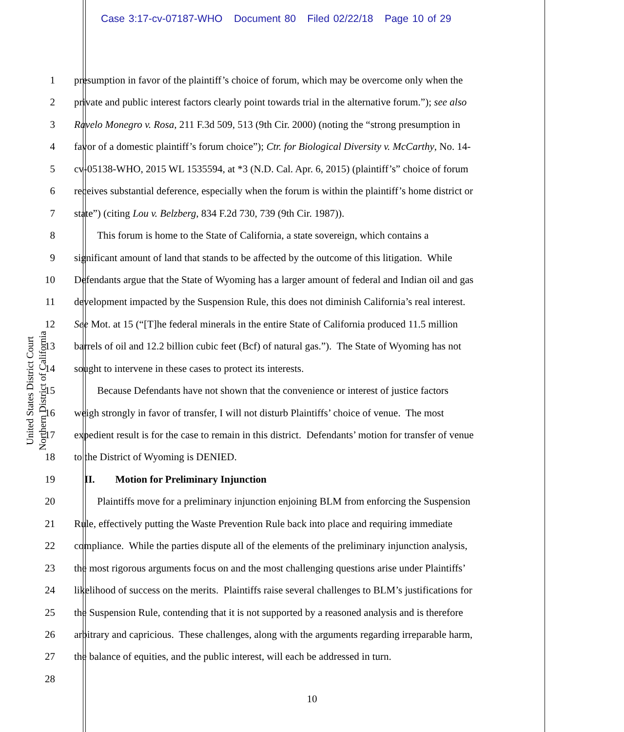Case 3:17-cv-07187-WHO Document 80 Filed 02/22/18 Page 10 of 29
United States District Court
Northern District of California
1 presumption in favor of the plaintiff’s choice of forum, which may be overcome only when the
2 private and public interest factors clearly point towards trial in the alternative forum.”); see also
3 Ravelo Monegro v. Rosa, 211 F.3d 509, 513 (9th Cir. 2000) (noting the “strong presumption in
4 favor of a domestic plaintiff’s forum choice”); Ctr. for Biological Diversity v. McCarthy, No. 14-
5 cv-05138-WHO, 2015 WL 1535594, at *3 (N.D. Cal. Apr. 6, 2015) (plaintiff’s” choice of forum
6 receives substantial deference, especially when the forum is within the plaintiff’s home district or
7 state”) (citing Lou v. Belzberg, 834 F.2d 730, 739 (9th Cir. 1987)).
8   This forum is home to the State of California, a state sovereign, which contains a
9 significant amount of land that stands to be affected by the outcome of this litigation. While
10 Defendants argue that the State of Wyoming has a larger amount of federal and Indian oil and gas
11 development impacted by the Suspension Rule, this does not diminish California’s real interest.
12 See Mot. at 15 (“[T]he federal minerals in the entire State of California produced 11.5 million
13 barrels of oil and 12.2 billion cubic feet (Bcf) of natural gas.”). The State of Wyoming has not
14 sought to intervene in these cases to protect its interests.
15   Because Defendants have not shown that the convenience or interest of justice factors
16 weigh strongly in favor of transfer, I will not disturb Plaintiffs’ choice of venue. The most
17 expedient result is for the case to remain in this district. Defendants’ motion for transfer of venue
18 to the District of Wyoming is DENIED.
19 II.  Motion for Preliminary Injunction
20   Plaintiffs move for a preliminary injunction enjoining BLM from enforcing the Suspension
21 Rule, effectively putting the Waste Prevention Rule back into place and requiring immediate
22 compliance. While the parties dispute all of the elements of the preliminary injunction analysis,
23 the most rigorous arguments focus on and the most challenging questions arise under Plaintiffs’
24 likelihood of success on the merits. Plaintiffs raise several challenges to BLM’s justifications for
25 the Suspension Rule, contending that it is not supported by a reasoned analysis and is therefore
26 arbitrary and capricious. These challenges, along with the arguments regarding irreparable harm,
27 the balance of equities, and the public interest, will each be addressed in turn.
28
10